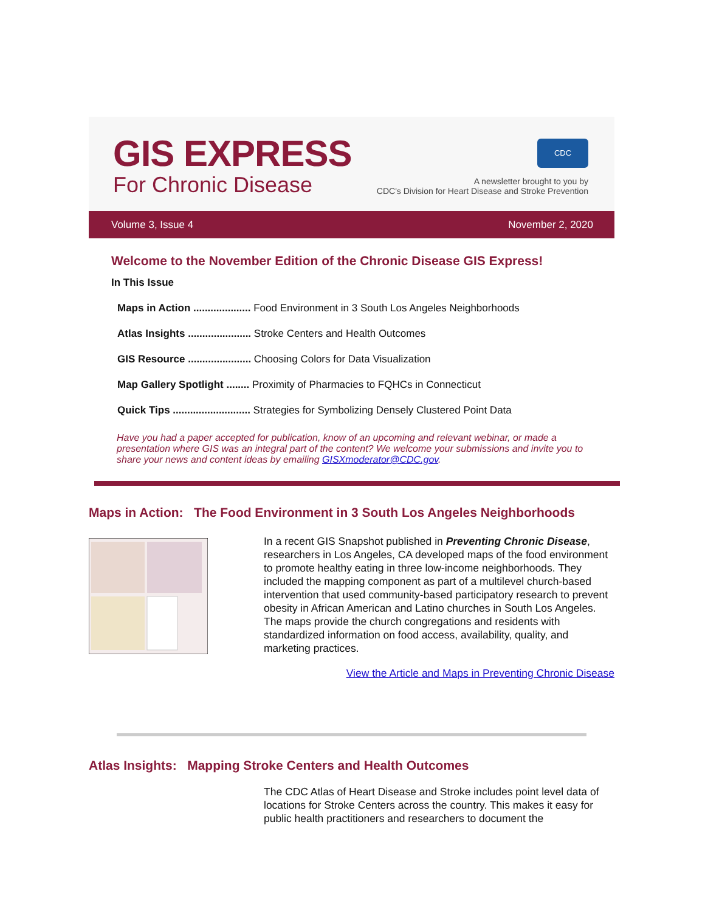GIS EXPRESS
For Chronic Disease
CDC
A newsletter brought to you by
CDC's Division for Heart Disease and Stroke Prevention
Volume 3, Issue 4 November 2, 2020
Welcome to the November Edition of the Chronic Disease GIS Express!
In This Issue
Maps in Action .................... Food Environment in 3 South Los Angeles Neighborhoods
Atlas Insights ...................... Stroke Centers and Health Outcomes
GIS Resource ...................... Choosing Colors for Data Visualization
Map Gallery Spotlight ........ Proximity of Pharmacies to FQHCs in Connecticut
Quick Tips ........................... Strategies for Symbolizing Densely Clustered Point Data
Have you had a paper accepted for publication, know of an upcoming and relevant webinar, or made a presentation where GIS was an integral part of the content? We welcome your submissions and invite you to share your news and content ideas by emailing GISXmoderator@CDC.gov.
Maps in Action: The Food Environment in 3 South Los Angeles Neighborhoods
In a recent GIS Snapshot published in Preventing Chronic Disease, researchers in Los Angeles, CA developed maps of the food environment to promote healthy eating in three low-income neighborhoods. They included the mapping component as part of a multilevel church-based intervention that used community-based participatory research to prevent obesity in African American and Latino churches in South Los Angeles. The maps provide the church congregations and residents with standardized information on food access, availability, quality, and marketing practices.
View the Article and Maps in Preventing Chronic Disease
Atlas Insights: Mapping Stroke Centers and Health Outcomes
The CDC Atlas of Heart Disease and Stroke includes point level data of locations for Stroke Centers across the country. This makes it easy for public health practitioners and researchers to document the